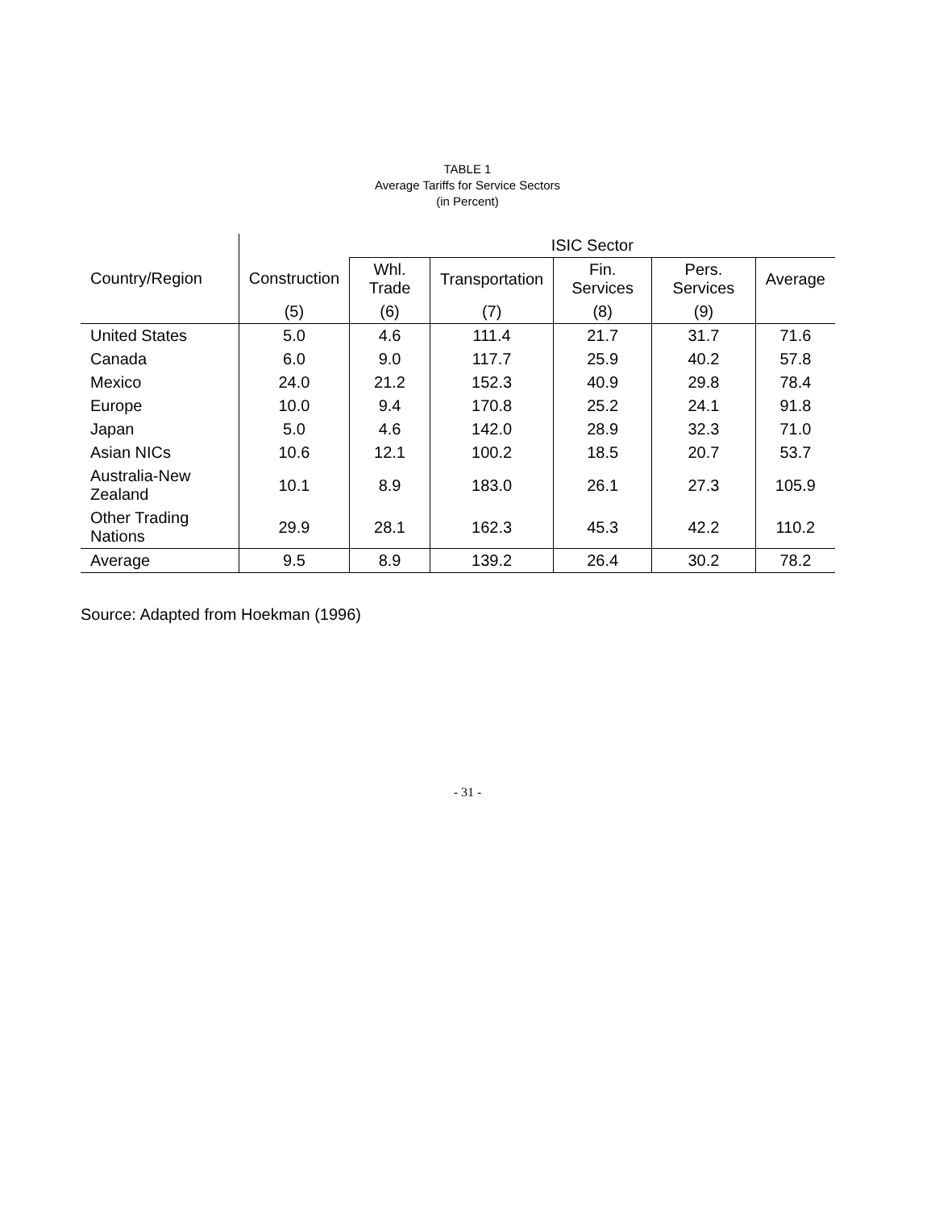TABLE 1
Average Tariffs for Service Sectors
(in Percent)
| | | ISIC Sector | | | | | |
| --- | --- | --- | --- | --- | --- | --- | --- |
| Country/Region | Construction | Whl. Trade | Transportation | Fin. Services | Pers. Services | Average | |
| | (5) | (6) | (7) | (8) | (9) | | |
| United States | 5.0 | 4.6 | 111.4 | 21.7 | 31.7 | 71.6 | |
| Canada | 6.0 | 9.0 | 117.7 | 25.9 | 40.2 | 57.8 | |
| Mexico | 24.0 | 21.2 | 152.3 | 40.9 | 29.8 | 78.4 | |
| Europe | 10.0 | 9.4 | 170.8 | 25.2 | 24.1 | 91.8 | |
| Japan | 5.0 | 4.6 | 142.0 | 28.9 | 32.3 | 71.0 | |
| Asian NICs | 10.6 | 12.1 | 100.2 | 18.5 | 20.7 | 53.7 | |
| Australia-New Zealand | 10.1 | 8.9 | 183.0 | 26.1 | 27.3 | 105.9 | |
| Other Trading Nations | 29.9 | 28.1 | 162.3 | 45.3 | 42.2 | 110.2 | |
| Average | 9.5 | 8.9 | 139.2 | 26.4 | 30.2 | 78.2 | |
Source: Adapted from Hoekman (1996)
- 31 -